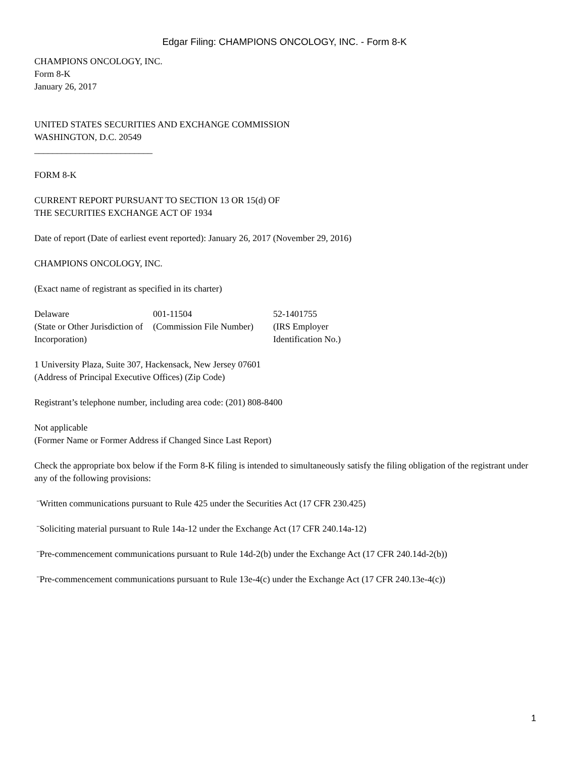Edgar Filing: CHAMPIONS ONCOLOGY, INC. - Form 8-K
CHAMPIONS ONCOLOGY, INC.
Form 8-K
January 26, 2017
UNITED STATES SECURITIES AND EXCHANGE COMMISSION
WASHINGTON, D.C. 20549
__________________________
FORM 8-K
CURRENT REPORT PURSUANT TO SECTION 13 OR 15(d) OF
THE SECURITIES EXCHANGE ACT OF 1934
Date of report (Date of earliest event reported): January 26, 2017 (November 29, 2016)
CHAMPIONS ONCOLOGY, INC.
(Exact name of registrant as specified in its charter)
| Delaware | 001-11504 | 52-1401755 |
| (State or Other Jurisdiction of Incorporation) | (Commission File Number) | (IRS Employer Identification No.) |
1 University Plaza, Suite 307, Hackensack, New Jersey 07601
(Address of Principal Executive Offices) (Zip Code)
Registrant’s telephone number, including area code: (201) 808-8400
Not applicable
(Former Name or Former Address if Changed Since Last Report)
Check the appropriate box below if the Form 8-K filing is intended to simultaneously satisfy the filing obligation of the registrant under any of the following provisions:
¨Written communications pursuant to Rule 425 under the Securities Act (17 CFR 230.425)
¨Soliciting material pursuant to Rule 14a-12 under the Exchange Act (17 CFR 240.14a-12)
¨Pre-commencement communications pursuant to Rule 14d-2(b) under the Exchange Act (17 CFR 240.14d-2(b))
¨Pre-commencement communications pursuant to Rule 13e-4(c) under the Exchange Act (17 CFR 240.13e-4(c))
1